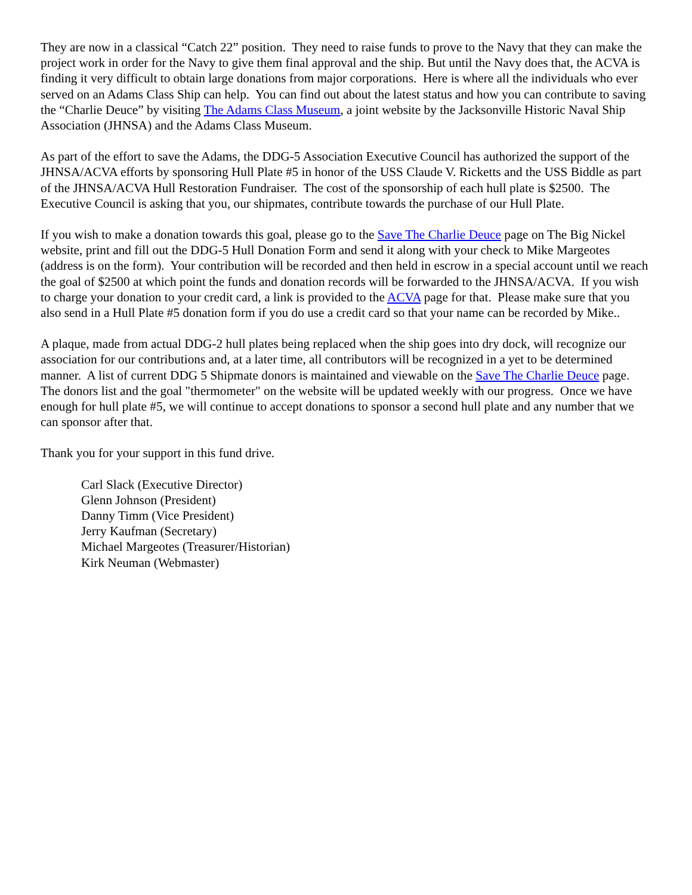They are now in a classical “Catch 22” position. They need to raise funds to prove to the Navy that they can make the project work in order for the Navy to give them final approval and the ship. But until the Navy does that, the ACVA is finding it very difficult to obtain large donations from major corporations. Here is where all the individuals who ever served on an Adams Class Ship can help. You can find out about the latest status and how you can contribute to saving the “Charlie Deuce” by visiting The Adams Class Museum, a joint website by the Jacksonville Historic Naval Ship Association (JHNSA) and the Adams Class Museum.
As part of the effort to save the Adams, the DDG-5 Association Executive Council has authorized the support of the JHNSA/ACVA efforts by sponsoring Hull Plate #5 in honor of the USS Claude V. Ricketts and the USS Biddle as part of the JHNSA/ACVA Hull Restoration Fundraiser. The cost of the sponsorship of each hull plate is $2500. The Executive Council is asking that you, our shipmates, contribute towards the purchase of our Hull Plate.
If you wish to make a donation towards this goal, please go to the Save The Charlie Deuce page on The Big Nickel website, print and fill out the DDG-5 Hull Donation Form and send it along with your check to Mike Margeotes (address is on the form). Your contribution will be recorded and then held in escrow in a special account until we reach the goal of $2500 at which point the funds and donation records will be forwarded to the JHNSA/ACVA. If you wish to charge your donation to your credit card, a link is provided to the ACVA page for that. Please make sure that you also send in a Hull Plate #5 donation form if you do use a credit card so that your name can be recorded by Mike..
A plaque, made from actual DDG-2 hull plates being replaced when the ship goes into dry dock, will recognize our association for our contributions and, at a later time, all contributors will be recognized in a yet to be determined manner. A list of current DDG 5 Shipmate donors is maintained and viewable on the Save The Charlie Deuce page. The donors list and the goal "thermometer" on the website will be updated weekly with our progress. Once we have enough for hull plate #5, we will continue to accept donations to sponsor a second hull plate and any number that we can sponsor after that.
Thank you for your support in this fund drive.
Carl Slack (Executive Director)
Glenn Johnson (President)
Danny Timm (Vice President)
Jerry Kaufman (Secretary)
Michael Margeotes (Treasurer/Historian)
Kirk Neuman (Webmaster)